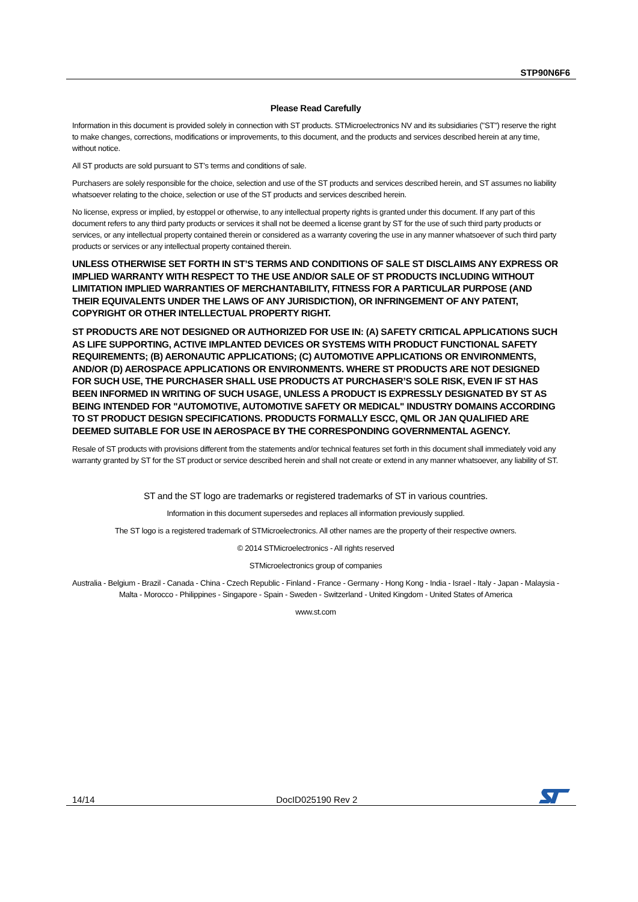STP90N6F6
Please Read Carefully
Information in this document is provided solely in connection with ST products. STMicroelectronics NV and its subsidiaries ("ST") reserve the right to make changes, corrections, modifications or improvements, to this document, and the products and services described herein at any time, without notice.
All ST products are sold pursuant to ST’s terms and conditions of sale.
Purchasers are solely responsible for the choice, selection and use of the ST products and services described herein, and ST assumes no liability whatsoever relating to the choice, selection or use of the ST products and services described herein.
No license, express or implied, by estoppel or otherwise, to any intellectual property rights is granted under this document. If any part of this document refers to any third party products or services it shall not be deemed a license grant by ST for the use of such third party products or services, or any intellectual property contained therein or considered as a warranty covering the use in any manner whatsoever of such third party products or services or any intellectual property contained therein.
UNLESS OTHERWISE SET FORTH IN ST’S TERMS AND CONDITIONS OF SALE ST DISCLAIMS ANY EXPRESS OR IMPLIED WARRANTY WITH RESPECT TO THE USE AND/OR SALE OF ST PRODUCTS INCLUDING WITHOUT LIMITATION IMPLIED WARRANTIES OF MERCHANTABILITY, FITNESS FOR A PARTICULAR PURPOSE (AND THEIR EQUIVALENTS UNDER THE LAWS OF ANY JURISDICTION), OR INFRINGEMENT OF ANY PATENT, COPYRIGHT OR OTHER INTELLECTUAL PROPERTY RIGHT.
ST PRODUCTS ARE NOT DESIGNED OR AUTHORIZED FOR USE IN: (A) SAFETY CRITICAL APPLICATIONS SUCH AS LIFE SUPPORTING, ACTIVE IMPLANTED DEVICES OR SYSTEMS WITH PRODUCT FUNCTIONAL SAFETY REQUIREMENTS; (B) AERONAUTIC APPLICATIONS; (C) AUTOMOTIVE APPLICATIONS OR ENVIRONMENTS, AND/OR (D) AEROSPACE APPLICATIONS OR ENVIRONMENTS. WHERE ST PRODUCTS ARE NOT DESIGNED FOR SUCH USE, THE PURCHASER SHALL USE PRODUCTS AT PURCHASER’S SOLE RISK, EVEN IF ST HAS BEEN INFORMED IN WRITING OF SUCH USAGE, UNLESS A PRODUCT IS EXPRESSLY DESIGNATED BY ST AS BEING INTENDED FOR "AUTOMOTIVE, AUTOMOTIVE SAFETY OR MEDICAL" INDUSTRY DOMAINS ACCORDING TO ST PRODUCT DESIGN SPECIFICATIONS. PRODUCTS FORMALLY ESCC, QML OR JAN QUALIFIED ARE DEEMED SUITABLE FOR USE IN AEROSPACE BY THE CORRESPONDING GOVERNMENTAL AGENCY.
Resale of ST products with provisions different from the statements and/or technical features set forth in this document shall immediately void any warranty granted by ST for the ST product or service described herein and shall not create or extend in any manner whatsoever, any liability of ST.
ST and the ST logo are trademarks or registered trademarks of ST in various countries.
Information in this document supersedes and replaces all information previously supplied.
The ST logo is a registered trademark of STMicroelectronics. All other names are the property of their respective owners.
© 2014 STMicroelectronics - All rights reserved
STMicroelectronics group of companies
Australia - Belgium - Brazil - Canada - China - Czech Republic - Finland - France - Germany - Hong Kong - India - Israel - Italy - Japan - Malaysia - Malta - Morocco - Philippines - Singapore - Spain - Sweden - Switzerland - United Kingdom - United States of America
www.st.com
14/14 DocID025190 Rev 2